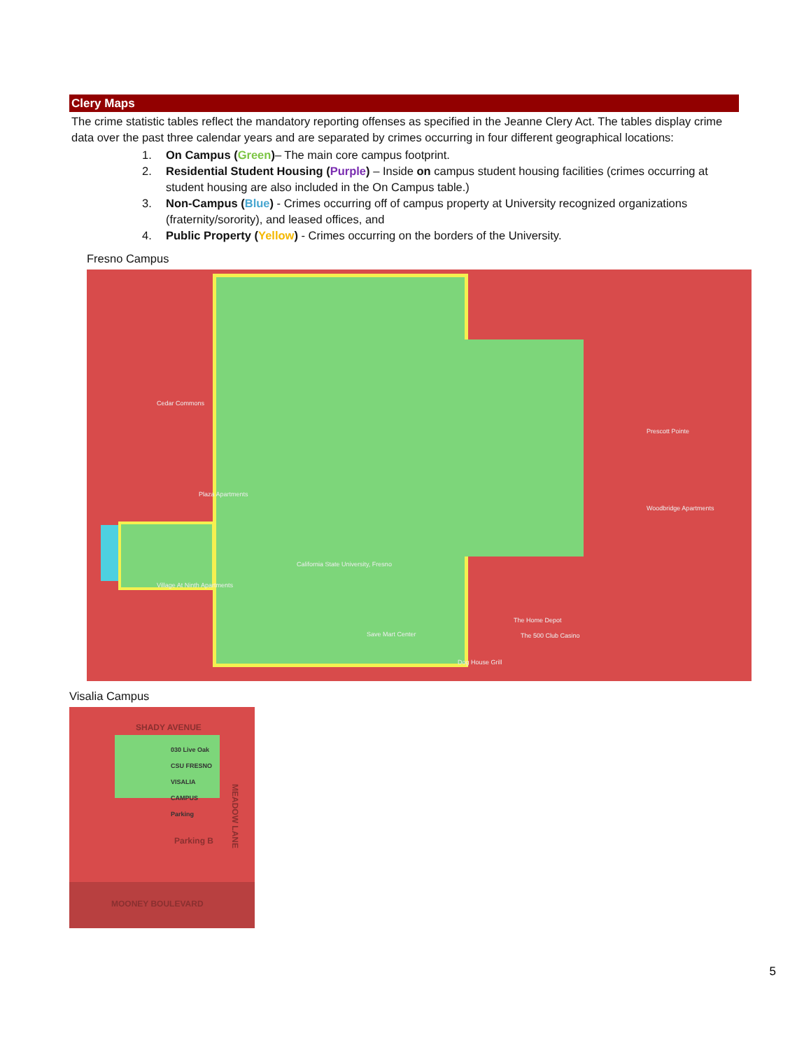Clery Maps
The crime statistic tables reflect the mandatory reporting offenses as specified in the Jeanne Clery Act. The tables display crime data over the past three calendar years and are separated by crimes occurring in four different geographical locations:
1. On Campus (Green)– The main core campus footprint.
2. Residential Student Housing (Purple) – Inside on campus student housing facilities (crimes occurring at student housing are also included in the On Campus table.)
3. Non-Campus (Blue) - Crimes occurring off of campus property at University recognized organizations (fraternity/sorority), and leased offices, and
4. Public Property (Yellow) - Crimes occurring on the borders of the University.
Fresno Campus
California State University, Fresno
Cedar Commons
Plaza Apartments
Village At Ninth Apartments
Save Mart Center
The Home Depot
The 500 Club Casino
Dog House Grill
Prescott Pointe
Woodbridge Apartments
Visalia Campus
SHADY AVENUE
030 Live Oak CSU FRESNO VISALIA CAMPUS Parking
Parking B
MEADOW LANE
MOONEY BOULEVARD
5